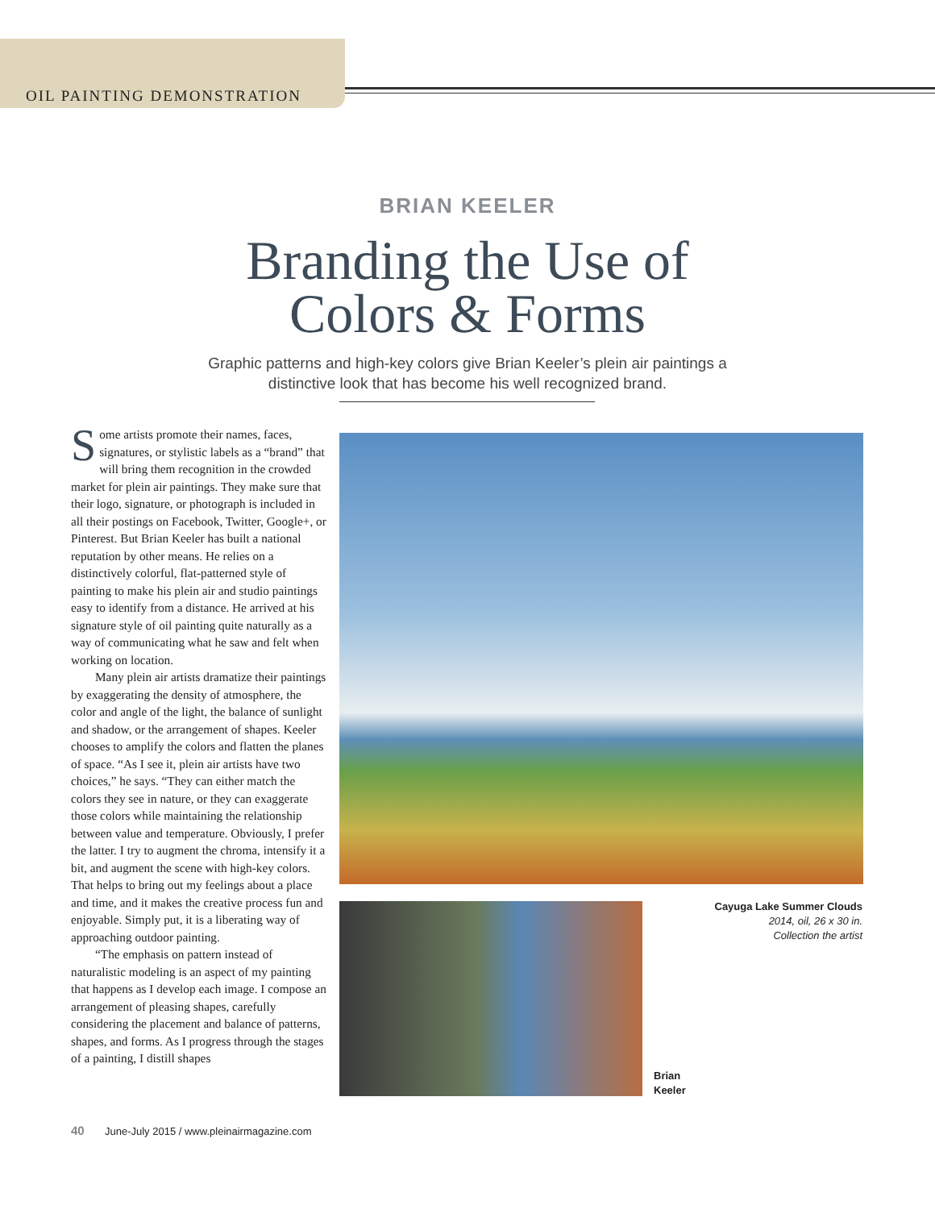OIL PAINTING DEMONSTRATION
BRIAN KEELER
Branding the Use of
Colors & Forms
Graphic patterns and high-key colors give Brian Keeler’s plein air paintings a distinctive look that has become his well recognized brand.
Some artists promote their names, faces, signatures, or stylistic labels as a “brand” that will bring them recognition in the crowded market for plein air paintings. They make sure that their logo, signature, or photograph is included in all their postings on Facebook, Twitter, Google+, or Pinterest. But Brian Keeler has built a national reputation by other means. He relies on a distinctively colorful, flat-patterned style of painting to make his plein air and studio paintings easy to identify from a distance. He arrived at his signature style of oil painting quite naturally as a way of communicating what he saw and felt when working on location.
Many plein air artists dramatize their paintings by exaggerating the density of atmosphere, the color and angle of the light, the balance of sunlight and shadow, or the arrangement of shapes. Keeler chooses to amplify the colors and flatten the planes of space. “As I see it, plein air artists have two choices,” he says. “They can either match the colors they see in nature, or they can exaggerate those colors while maintaining the relationship between value and temperature. Obviously, I prefer the latter. I try to augment the chroma, intensify it a bit, and augment the scene with high-key colors. That helps to bring out my feelings about a place and time, and it makes the creative process fun and enjoyable. Simply put, it is a liberating way of approaching outdoor painting.
“The emphasis on pattern instead of naturalistic modeling is an aspect of my painting that happens as I develop each image. I compose an arrangement of pleasing shapes, carefully considering the placement and balance of patterns, shapes, and forms. As I progress through the stages of a painting, I distill shapes
Cayuga Lake Summer Clouds
2014, oil, 26 x 30 in.
Collection the artist
Brian
Keeler
40 June-July 2015 / www.pleinairmagazine.com